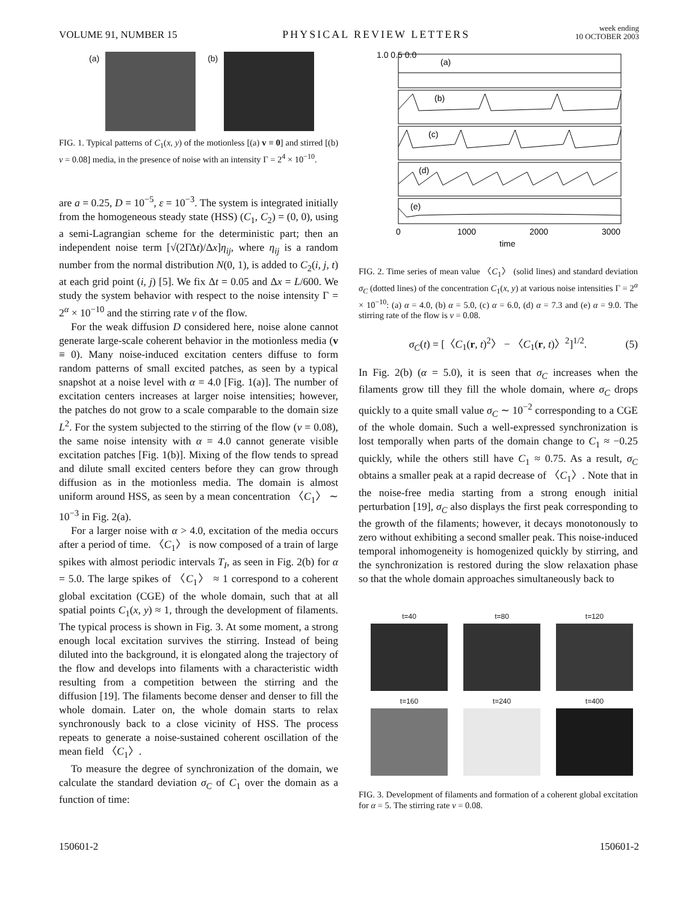VOLUME 91, NUMBER 15 PHYSICAL REVIEW LETTERS week ending
10 OCTOBER 2003
(a) (b)
FIG. 1. Typical patterns of C<sub>1</sub>(x, y) of the motionless [(a) v ≡ 0] and stirred [(b) ν = 0.08] media, in the presence of noise with an intensity Γ = 2<sup>4</sup> × 10<sup>−10</sup>.
are a = 0.25, D = 10<sup>−5</sup>, ε = 10<sup>−3</sup>. The system is integrated initially from the homogeneous steady state (HSS) (C<sub>1</sub>, C<sub>2</sub>) = (0, 0), using a semi-Lagrangian scheme for the deterministic part; then an independent noise term [√(2ΓΔt)/Δx]η<sub>ij</sub>, where η<sub>ij</sub> is a random number from the normal distribution N(0, 1), is added to C<sub>2</sub>(i, j, t) at each grid point (i, j) [5]. We fix Δt = 0.05 and Δx = L/600. We study the system behavior with respect to the noise intensity Γ = 2<sup>α</sup> × 10<sup>−10</sup> and the stirring rate ν of the flow.
For the weak diffusion D considered here, noise alone cannot generate large-scale coherent behavior in the motionless media (v ≡ 0). Many noise-induced excitation centers diffuse to form random patterns of small excited patches, as seen by a typical snapshot at a noise level with α = 4.0 [Fig. 1(a)]. The number of excitation centers increases at larger noise intensities; however, the patches do not grow to a scale comparable to the domain size L<sup>2</sup>. For the system subjected to the stirring of the flow (ν = 0.08), the same noise intensity with α = 4.0 cannot generate visible excitation patches [Fig. 1(b)]. Mixing of the flow tends to spread and dilute small excited centers before they can grow through diffusion as in the motionless media. The domain is almost uniform around HSS, as seen by a mean concentration 〈C<sub>1</sub>〉 ∼ 10<sup>−3</sup> in Fig. 2(a).
For a larger noise with α > 4.0, excitation of the media occurs after a period of time. 〈C<sub>1</sub>〉 is now composed of a train of large spikes with almost periodic intervals T<sub>I</sub>, as seen in Fig. 2(b) for α = 5.0. The large spikes of 〈C<sub>1</sub>〉 ≈ 1 correspond to a coherent global excitation (CGE) of the whole domain, such that at all spatial points C<sub>1</sub>(x, y) ≈ 1, through the development of filaments. The typical process is shown in Fig. 3. At some moment, a strong enough local excitation survives the stirring. Instead of being diluted into the background, it is elongated along the trajectory of the flow and develops into filaments with a characteristic width resulting from a competition between the stirring and the diffusion [19]. The filaments become denser and denser to fill the whole domain. Later on, the whole domain starts to relax synchronously back to a close vicinity of HSS. The process repeats to generate a noise-sustained coherent oscillation of the mean field 〈C<sub>1</sub>〉.
To measure the degree of synchronization of the domain, we calculate the standard deviation σ<sub>C</sub> of C<sub>1</sub> over the domain as a function of time:
(a)
(b)
(c)
(d)
(e)
1.0 0.5 0.0
0
1000
2000
3000
time
FIG. 2. Time series of mean value 〈C<sub>1</sub>〉 (solid lines) and standard deviation σ<sub>C</sub> (dotted lines) of the concentration C<sub>1</sub>(x, y) at various noise intensities Γ = 2<sup>α</sup> × 10<sup>−10</sup>: (a) α = 4.0, (b) α = 5.0, (c) α = 6.0, (d) α = 7.3 and (e) α = 9.0. The stirring rate of the flow is ν = 0.08.
σ<sub>C</sub>(t) = [〈C<sub>1</sub>(r, t)<sup>2</sup>〉 − 〈C<sub>1</sub>(r, t)〉<sup>2</sup>]<sup>1/2</sup>. (5)
In Fig. 2(b) (α = 5.0), it is seen that σ<sub>C</sub> increases when the filaments grow till they fill the whole domain, where σ<sub>C</sub> drops quickly to a quite small value σ<sub>C</sub> ∼ 10<sup>−2</sup> corresponding to a CGE of the whole domain. Such a well-expressed synchronization is lost temporally when parts of the domain change to C<sub>1</sub> ≈ −0.25 quickly, while the others still have C<sub>1</sub> ≈ 0.75. As a result, σ<sub>C</sub> obtains a smaller peak at a rapid decrease of 〈C<sub>1</sub>〉. Note that in the noise-free media starting from a strong enough initial perturbation [19], σ<sub>C</sub> also displays the first peak corresponding to the growth of the filaments; however, it decays monotonously to zero without exhibiting a second smaller peak. This noise-induced temporal inhomogeneity is homogenized quickly by stirring, and the synchronization is restored during the slow relaxation phase so that the whole domain approaches simultaneously back to
t=40
t=80
t=120
t=160
t=240
t=400
FIG. 3. Development of filaments and formation of a coherent global excitation for α = 5. The stirring rate ν = 0.08.
150601-2 150601-2